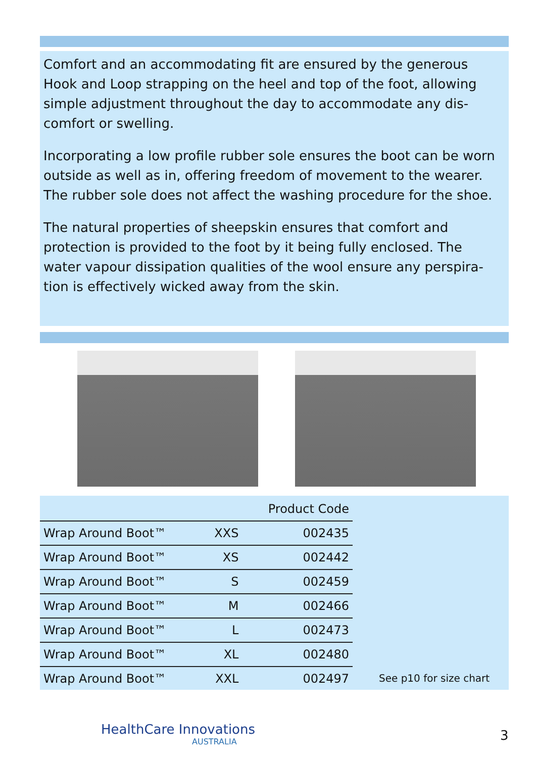Comfort and an accommodating fit are ensured by the generous Hook and Loop strapping on the heel and top of the foot, allowing simple adjustment throughout the day to accommodate any dis-comfort or swelling.
Incorporating a low profile rubber sole ensures the boot can be worn outside as well as in, offering freedom of movement to the wearer. The rubber sole does not affect the washing procedure for the shoe.
The natural properties of sheepskin ensures that comfort and protection is provided to the foot by it being fully enclosed. The water vapour dissipation qualities of the wool ensure any perspira-tion is effectively wicked away from the skin.
| | | Product Code |
| --- | --- | --- |
| Wrap Around Boot™ | XXS | 002435 |
| Wrap Around Boot™ | XS | 002442 |
| Wrap Around Boot™ | S | 002459 |
| Wrap Around Boot™ | M | 002466 |
| Wrap Around Boot™ | L | 002473 |
| Wrap Around Boot™ | XL | 002480 |
| Wrap Around Boot™ | XXL | 002497 |
See p10 for size chart
HealthCare Innovations
AUSTRALIA
3